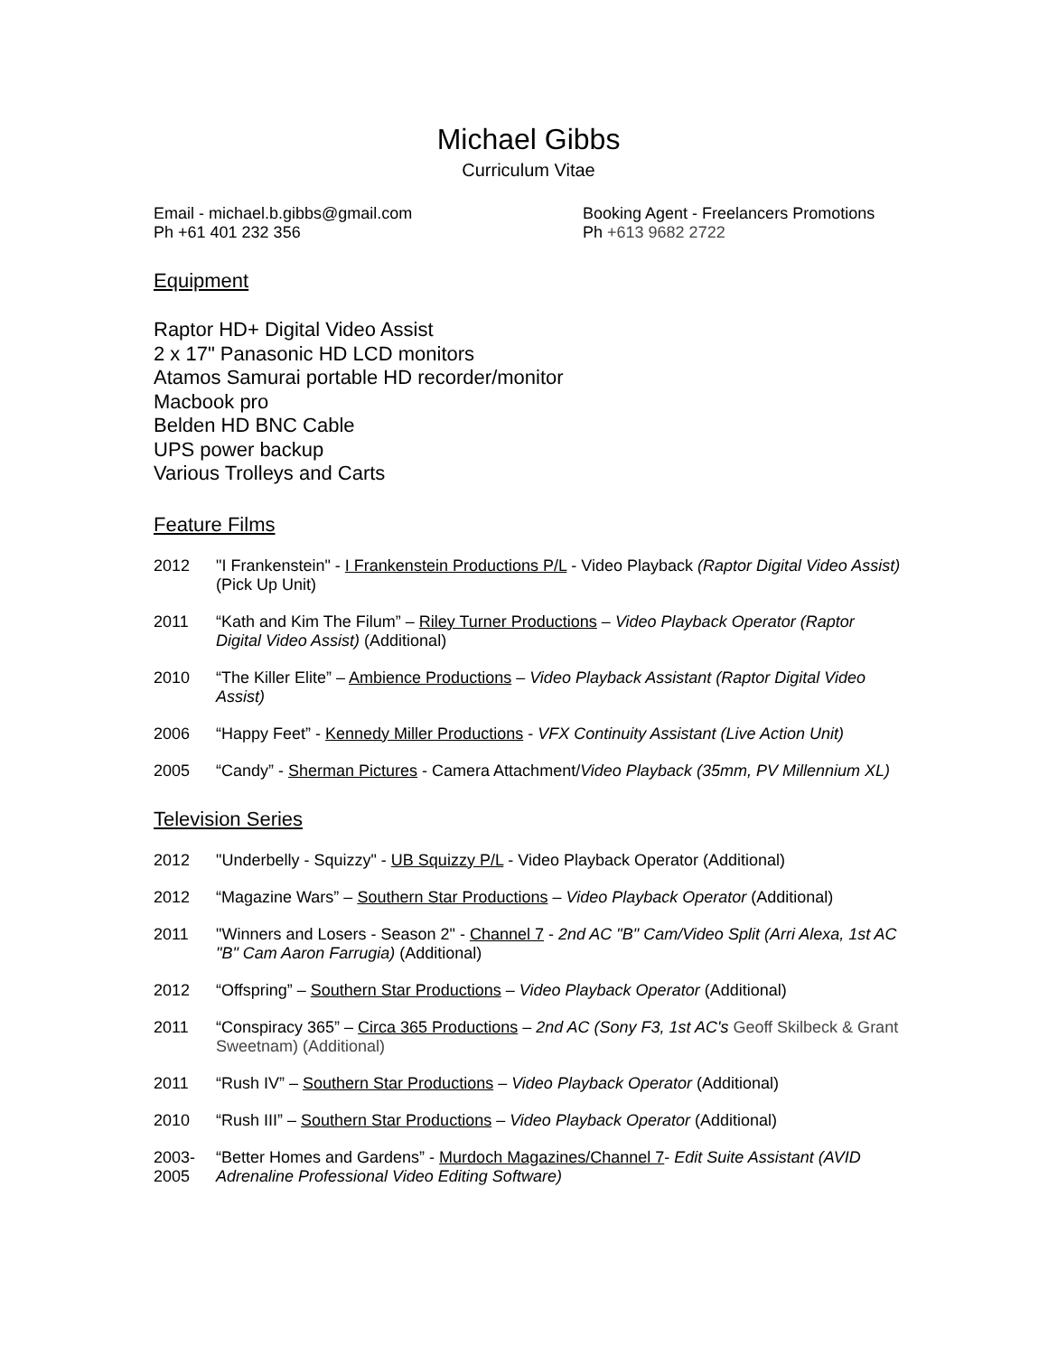Michael Gibbs
Curriculum Vitae
Email - michael.b.gibbs@gmail.com
Ph +61 401 232 356
Booking Agent - Freelancers Promotions
Ph +613 9682 2722
Equipment
Raptor HD+ Digital Video Assist
2 x 17" Panasonic HD LCD monitors
Atamos Samurai portable HD recorder/monitor
Macbook pro
Belden HD BNC Cable
UPS power backup
Various Trolleys and Carts
Feature Films
2012 "I Frankenstein" - I Frankenstein Productions P/L - Video Playback (Raptor Digital Video Assist) (Pick Up Unit)
2011 “Kath and Kim The Filum” – Riley Turner Productions – Video Playback Operator (Raptor Digital Video Assist) (Additional)
2010 “The Killer Elite” – Ambience Productions – Video Playback Assistant (Raptor Digital Video Assist)
2006 “Happy Feet” - Kennedy Miller Productions - VFX Continuity Assistant (Live Action Unit)
2005 “Candy” - Sherman Pictures - Camera Attachment/Video Playback (35mm, PV Millennium XL)
Television Series
2012 "Underbelly - Squizzy" - UB Squizzy P/L - Video Playback Operator (Additional)
2012 “Magazine Wars” – Southern Star Productions – Video Playback Operator (Additional)
2011 "Winners and Losers - Season 2" - Channel 7 - 2nd AC "B" Cam/Video Split (Arri Alexa, 1st AC "B" Cam Aaron Farrugia) (Additional)
2012 “Offspring” – Southern Star Productions – Video Playback Operator (Additional)
2011 “Conspiracy 365” – Circa 365 Productions – 2nd AC (Sony F3, 1st AC's Geoff Skilbeck & Grant Sweetnam) (Additional)
2011 “Rush IV” – Southern Star Productions – Video Playback Operator (Additional)
2010 “Rush III” – Southern Star Productions – Video Playback Operator (Additional)
2003-
2005 “Better Homes and Gardens” - Murdoch Magazines/Channel 7- Edit Suite Assistant (AVID Adrenaline Professional Video Editing Software)